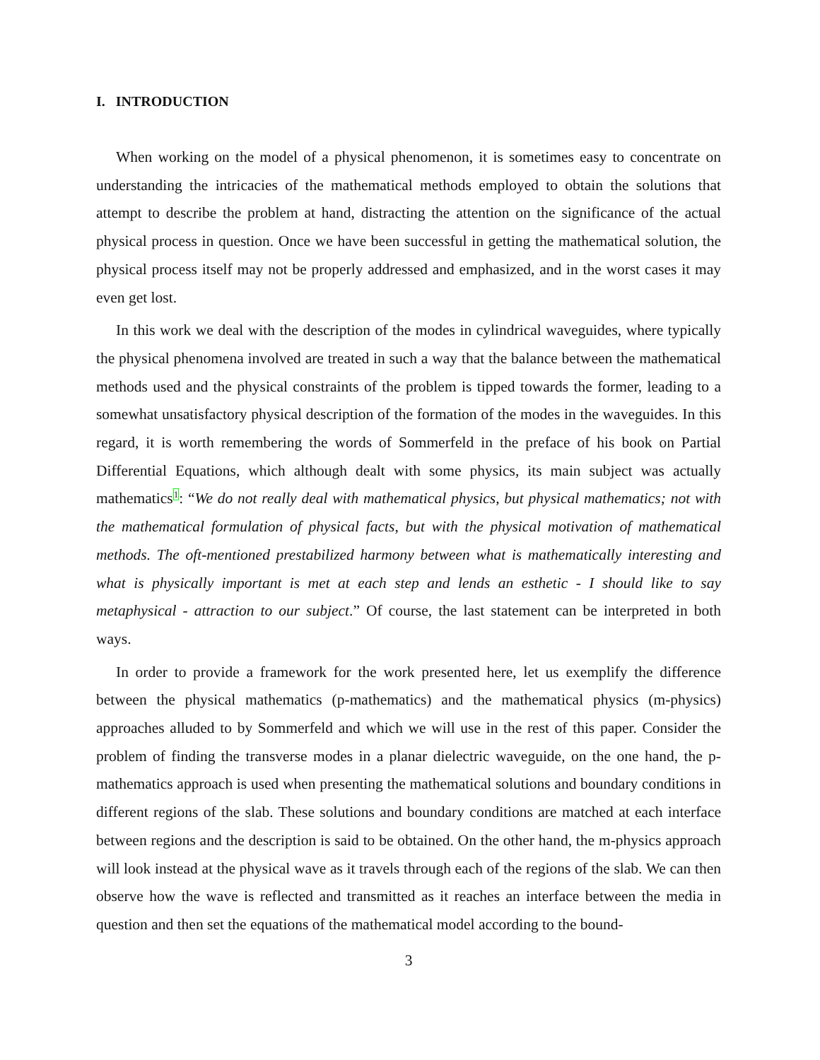I. INTRODUCTION
When working on the model of a physical phenomenon, it is sometimes easy to concentrate on understanding the intricacies of the mathematical methods employed to obtain the solutions that attempt to describe the problem at hand, distracting the attention on the significance of the actual physical process in question. Once we have been successful in getting the mathematical solution, the physical process itself may not be properly addressed and emphasized, and in the worst cases it may even get lost.
In this work we deal with the description of the modes in cylindrical waveguides, where typically the physical phenomena involved are treated in such a way that the balance between the mathematical methods used and the physical constraints of the problem is tipped towards the former, leading to a somewhat unsatisfactory physical description of the formation of the modes in the waveguides. In this regard, it is worth remembering the words of Sommerfeld in the preface of his book on Partial Differential Equations, which although dealt with some physics, its main subject was actually mathematics<sup>1</sup>: “We do not really deal with mathematical physics, but physical mathematics; not with the mathematical formulation of physical facts, but with the physical motivation of mathematical methods. The oft-mentioned prestabilized harmony between what is mathematically interesting and what is physically important is met at each step and lends an esthetic - I should like to say metaphysical - attraction to our subject.” Of course, the last statement can be interpreted in both ways.
In order to provide a framework for the work presented here, let us exemplify the difference between the physical mathematics (p-mathematics) and the mathematical physics (m-physics) approaches alluded to by Sommerfeld and which we will use in the rest of this paper. Consider the problem of finding the transverse modes in a planar dielectric waveguide, on the one hand, the p-mathematics approach is used when presenting the mathematical solutions and boundary conditions in different regions of the slab. These solutions and boundary conditions are matched at each interface between regions and the description is said to be obtained. On the other hand, the m-physics approach will look instead at the physical wave as it travels through each of the regions of the slab. We can then observe how the wave is reflected and transmitted as it reaches an interface between the media in question and then set the equations of the mathematical model according to the bound-
3